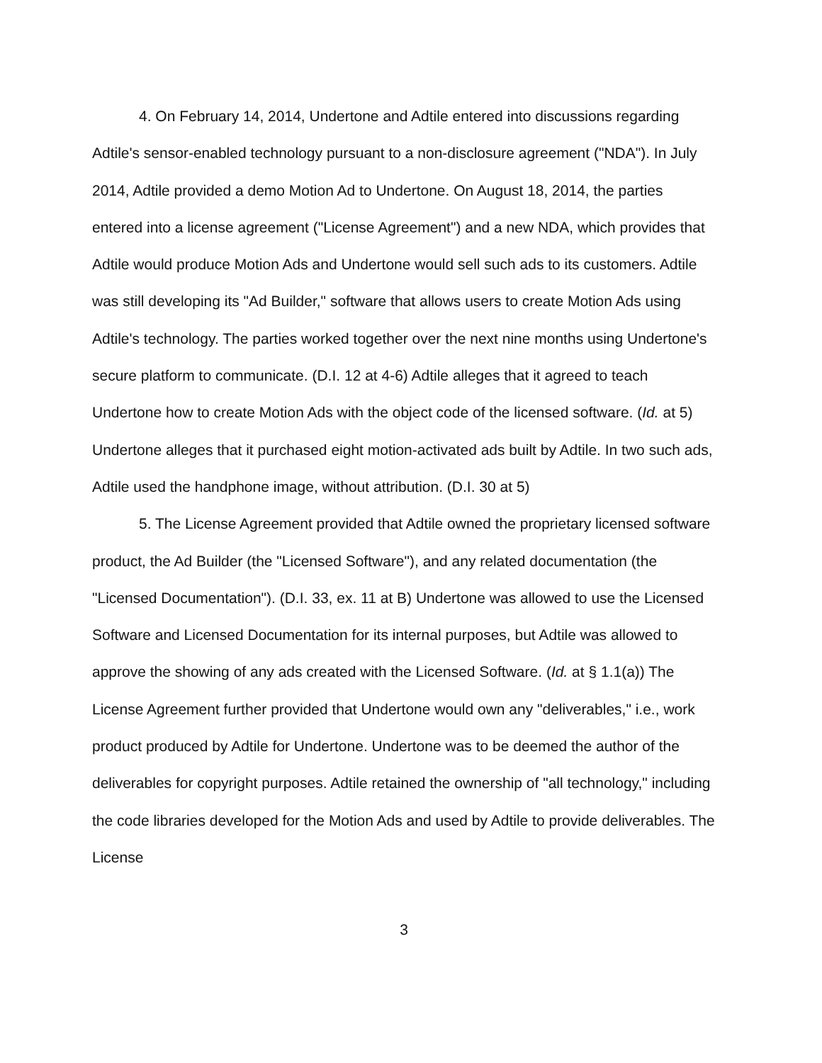4. On February 14, 2014, Undertone and Adtile entered into discussions regarding Adtile's sensor-enabled technology pursuant to a non-disclosure agreement ("NDA"). In July 2014, Adtile provided a demo Motion Ad to Undertone. On August 18, 2014, the parties entered into a license agreement ("License Agreement") and a new NDA, which provides that Adtile would produce Motion Ads and Undertone would sell such ads to its customers. Adtile was still developing its "Ad Builder," software that allows users to create Motion Ads using Adtile's technology. The parties worked together over the next nine months using Undertone's secure platform to communicate. (D.I. 12 at 4-6) Adtile alleges that it agreed to teach Undertone how to create Motion Ads with the object code of the licensed software. (Id. at 5) Undertone alleges that it purchased eight motion-activated ads built by Adtile. In two such ads, Adtile used the handphone image, without attribution. (D.I. 30 at 5)
5. The License Agreement provided that Adtile owned the proprietary licensed software product, the Ad Builder (the "Licensed Software"), and any related documentation (the "Licensed Documentation"). (D.I. 33, ex. 11 at B) Undertone was allowed to use the Licensed Software and Licensed Documentation for its internal purposes, but Adtile was allowed to approve the showing of any ads created with the Licensed Software. (Id. at § 1.1(a)) The License Agreement further provided that Undertone would own any "deliverables," i.e., work product produced by Adtile for Undertone. Undertone was to be deemed the author of the deliverables for copyright purposes. Adtile retained the ownership of "all technology," including the code libraries developed for the Motion Ads and used by Adtile to provide deliverables. The License
3